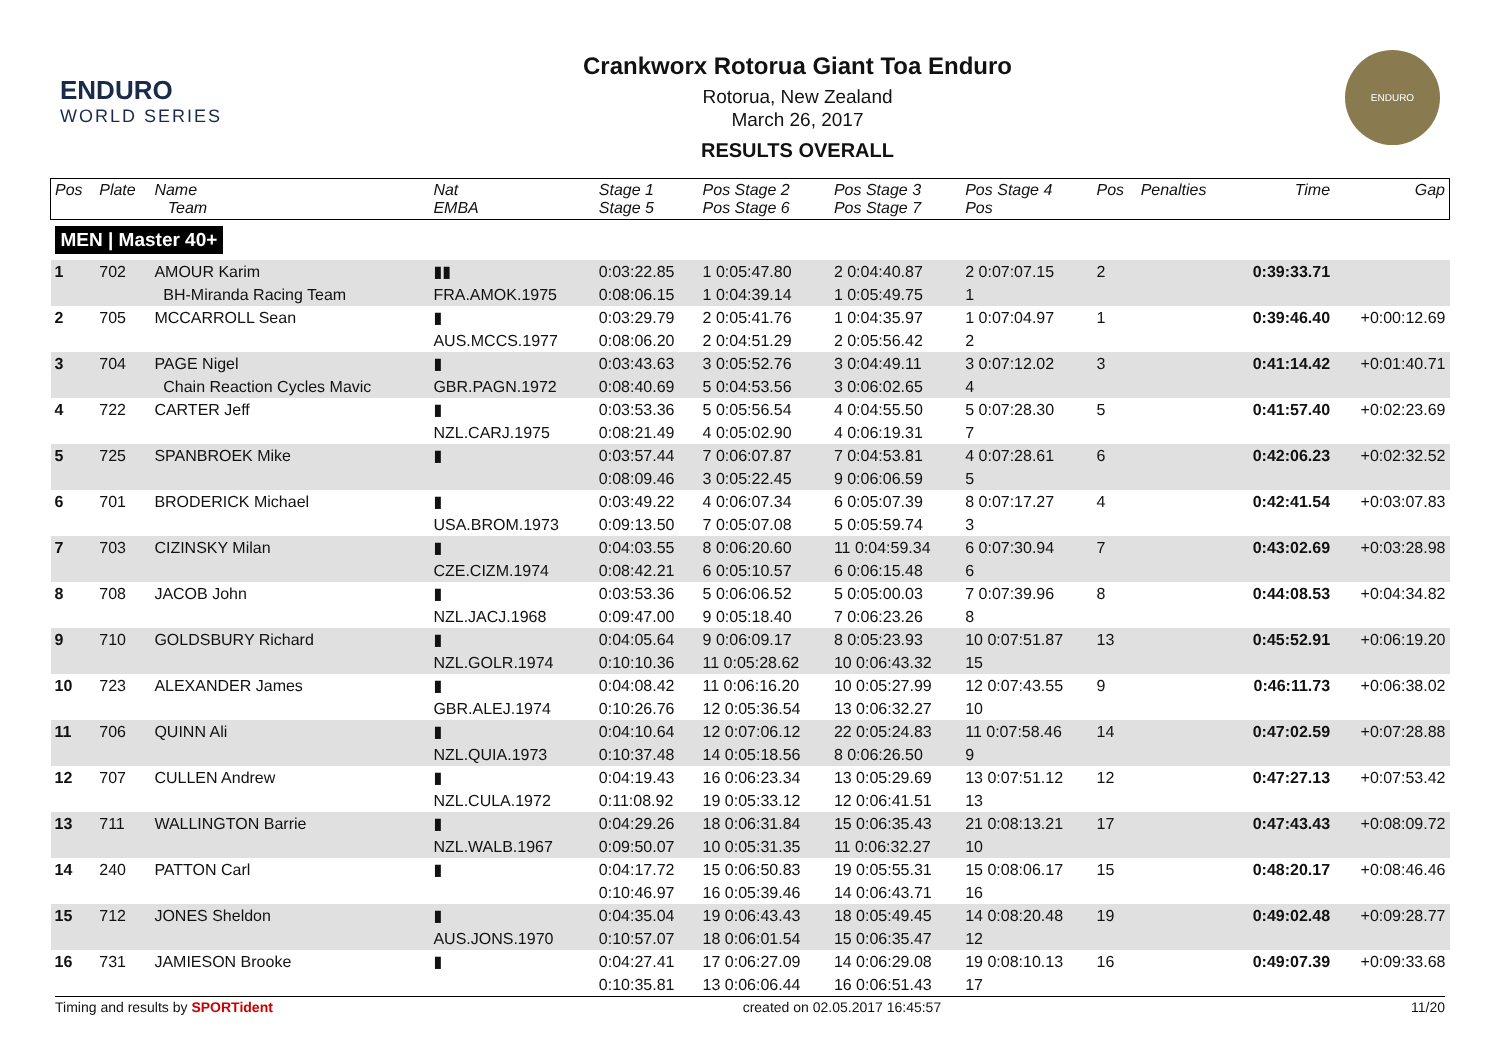ENDURO
WORLD SERIES
Crankworx Rotorua Giant Toa Enduro
Rotorua, New Zealand
March 26, 2017
RESULTS OVERALL
ENDURO CHALLENGER
| Pos | Plate | Name Team | Nat EMBA | Stage 1 Stage 5 | Pos Stage 2 Pos Stage 6 | Pos Stage 3 Pos Stage 7 | Pos Stage 4 Pos | Pos | Penalties | Time | Gap |
| --- | --- | --- | --- | --- | --- | --- | --- | --- | --- | --- | --- |
| MEN / Master 40+ | | | | | | | | | | | |
| 1 | 702 | AMOUR Karim | ▮▮ | 0:03:22.85 | 1 0:05:47.80 | 2 0:04:40.87 | 2 0:07:07.15 | 2 | | 0:39:33.71 | |
| | | BH-Miranda Racing Team | FRA.AMOK.1975 | 0:08:06.15 | 1 0:04:39.14 | 1 0:05:49.75 | 1 | | | | |
| 2 | 705 | MCCARROLL Sean | ▮ | 0:03:29.79 | 2 0:05:41.76 | 1 0:04:35.97 | 1 0:07:04.97 | 1 | | 0:39:46.40 | +0:00:12.69 |
| | | | AUS.MCCS.1977 | 0:08:06.20 | 2 0:04:51.29 | 2 0:05:56.42 | 2 | | | | |
| 3 | 704 | PAGE Nigel | ▮ | 0:03:43.63 | 3 0:05:52.76 | 3 0:04:49.11 | 3 0:07:12.02 | 3 | | 0:41:14.42 | +0:01:40.71 |
| | | Chain Reaction Cycles Mavic | GBR.PAGN.1972 | 0:08:40.69 | 5 0:04:53.56 | 3 0:06:02.65 | 4 | | | | |
| 4 | 722 | CARTER Jeff | ▮ | 0:03:53.36 | 5 0:05:56.54 | 4 0:04:55.50 | 5 0:07:28.30 | 5 | | 0:41:57.40 | +0:02:23.69 |
| | | | NZL.CARJ.1975 | 0:08:21.49 | 4 0:05:02.90 | 4 0:06:19.31 | 7 | | | | |
| 5 | 725 | SPANBROEK Mike | ▮ | 0:03:57.44 | 7 0:06:07.87 | 7 0:04:53.81 | 4 0:07:28.61 | 6 | | 0:42:06.23 | +0:02:32.52 |
| | | | | 0:08:09.46 | 3 0:05:22.45 | 9 0:06:06.59 | 5 | | | | |
| 6 | 701 | BRODERICK Michael | ▮ | 0:03:49.22 | 4 0:06:07.34 | 6 0:05:07.39 | 8 0:07:17.27 | 4 | | 0:42:41.54 | +0:03:07.83 |
| | | | USA.BROM.1973 | 0:09:13.50 | 7 0:05:07.08 | 5 0:05:59.74 | 3 | | | | |
| 7 | 703 | CIZINSKY Milan | ▮ | 0:04:03.55 | 8 0:06:20.60 | 11 0:04:59.34 | 6 0:07:30.94 | 7 | | 0:43:02.69 | +0:03:28.98 |
| | | | CZE.CIZM.1974 | 0:08:42.21 | 6 0:05:10.57 | 6 0:06:15.48 | 6 | | | | |
| 8 | 708 | JACOB John | ▮ | 0:03:53.36 | 5 0:06:06.52 | 5 0:05:00.03 | 7 0:07:39.96 | 8 | | 0:44:08.53 | +0:04:34.82 |
| | | | NZL.JACJ.1968 | 0:09:47.00 | 9 0:05:18.40 | 7 0:06:23.26 | 8 | | | | |
| 9 | 710 | GOLDSBURY Richard | ▮ | 0:04:05.64 | 9 0:06:09.17 | 8 0:05:23.93 | 10 0:07:51.87 | 13 | | 0:45:52.91 | +0:06:19.20 |
| | | | NZL.GOLR.1974 | 0:10:10.36 | 11 0:05:28.62 | 10 0:06:43.32 | 15 | | | | |
| 10 | 723 | ALEXANDER James | ▮ | 0:04:08.42 | 11 0:06:16.20 | 10 0:05:27.99 | 12 0:07:43.55 | 9 | | 0:46:11.73 | +0:06:38.02 |
| | | | GBR.ALEJ.1974 | 0:10:26.76 | 12 0:05:36.54 | 13 0:06:32.27 | 10 | | | | |
| 11 | 706 | QUINN Ali | ▮ | 0:04:10.64 | 12 0:07:06.12 | 22 0:05:24.83 | 11 0:07:58.46 | 14 | | 0:47:02.59 | +0:07:28.88 |
| | | | NZL.QUIA.1973 | 0:10:37.48 | 14 0:05:18.56 | 8 0:06:26.50 | 9 | | | | |
| 12 | 707 | CULLEN Andrew | ▮ | 0:04:19.43 | 16 0:06:23.34 | 13 0:05:29.69 | 13 0:07:51.12 | 12 | | 0:47:27.13 | +0:07:53.42 |
| | | | NZL.CULA.1972 | 0:11:08.92 | 19 0:05:33.12 | 12 0:06:41.51 | 13 | | | | |
| 13 | 711 | WALLINGTON Barrie | ▮ | 0:04:29.26 | 18 0:06:31.84 | 15 0:06:35.43 | 21 0:08:13.21 | 17 | | 0:47:43.43 | +0:08:09.72 |
| | | | NZL.WALB.1967 | 0:09:50.07 | 10 0:05:31.35 | 11 0:06:32.27 | 10 | | | | |
| 14 | 240 | PATTON Carl | ▮ | 0:04:17.72 | 15 0:06:50.83 | 19 0:05:55.31 | 15 0:08:06.17 | 15 | | 0:48:20.17 | +0:08:46.46 |
| | | | | 0:10:46.97 | 16 0:05:39.46 | 14 0:06:43.71 | 16 | | | | |
| 15 | 712 | JONES Sheldon | ▮ | 0:04:35.04 | 19 0:06:43.43 | 18 0:05:49.45 | 14 0:08:20.48 | 19 | | 0:49:02.48 | +0:09:28.77 |
| | | | AUS.JONS.1970 | 0:10:57.07 | 18 0:06:01.54 | 15 0:06:35.47 | 12 | | | | |
| 16 | 731 | JAMIESON Brooke | ▮ | 0:04:27.41 | 17 0:06:27.09 | 14 0:06:29.08 | 19 0:08:10.13 | 16 | | 0:49:07.39 | +0:09:33.68 |
| | | | | 0:10:35.81 | 13 0:06:06.44 | 16 0:06:51.43 | 17 | | | | |
Timing and results by SPORTident created on 02.05.2017 16:45:57 11/20